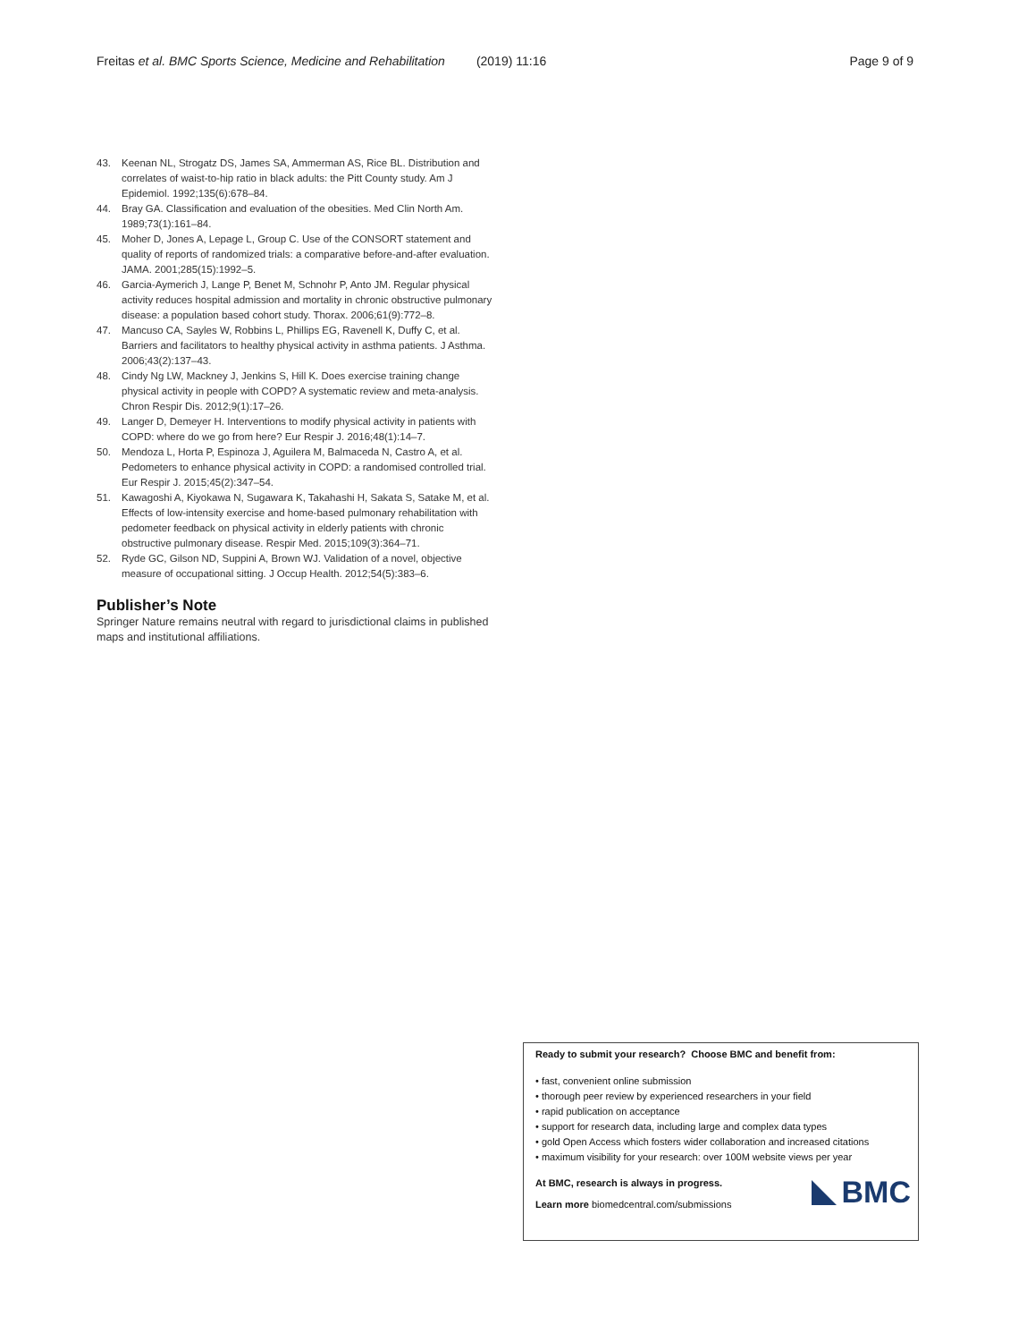Freitas et al. BMC Sports Science, Medicine and Rehabilitation (2019) 11:16 Page 9 of 9
43. Keenan NL, Strogatz DS, James SA, Ammerman AS, Rice BL. Distribution and correlates of waist-to-hip ratio in black adults: the Pitt County study. Am J Epidemiol. 1992;135(6):678–84.
44. Bray GA. Classification and evaluation of the obesities. Med Clin North Am. 1989;73(1):161–84.
45. Moher D, Jones A, Lepage L, Group C. Use of the CONSORT statement and quality of reports of randomized trials: a comparative before-and-after evaluation. JAMA. 2001;285(15):1992–5.
46. Garcia-Aymerich J, Lange P, Benet M, Schnohr P, Anto JM. Regular physical activity reduces hospital admission and mortality in chronic obstructive pulmonary disease: a population based cohort study. Thorax. 2006;61(9):772–8.
47. Mancuso CA, Sayles W, Robbins L, Phillips EG, Ravenell K, Duffy C, et al. Barriers and facilitators to healthy physical activity in asthma patients. J Asthma. 2006;43(2):137–43.
48. Cindy Ng LW, Mackney J, Jenkins S, Hill K. Does exercise training change physical activity in people with COPD? A systematic review and meta-analysis. Chron Respir Dis. 2012;9(1):17–26.
49. Langer D, Demeyer H. Interventions to modify physical activity in patients with COPD: where do we go from here? Eur Respir J. 2016;48(1):14–7.
50. Mendoza L, Horta P, Espinoza J, Aguilera M, Balmaceda N, Castro A, et al. Pedometers to enhance physical activity in COPD: a randomised controlled trial. Eur Respir J. 2015;45(2):347–54.
51. Kawagoshi A, Kiyokawa N, Sugawara K, Takahashi H, Sakata S, Satake M, et al. Effects of low-intensity exercise and home-based pulmonary rehabilitation with pedometer feedback on physical activity in elderly patients with chronic obstructive pulmonary disease. Respir Med. 2015;109(3):364–71.
52. Ryde GC, Gilson ND, Suppini A, Brown WJ. Validation of a novel, objective measure of occupational sitting. J Occup Health. 2012;54(5):383–6.
Publisher’s Note
Springer Nature remains neutral with regard to jurisdictional claims in published maps and institutional affiliations.
Ready to submit your research? Choose BMC and benefit from:
• fast, convenient online submission
• thorough peer review by experienced researchers in your field
• rapid publication on acceptance
• support for research data, including large and complex data types
• gold Open Access which fosters wider collaboration and increased citations
• maximum visibility for your research: over 100M website views per year
At BMC, research is always in progress.
Learn more biomedcentral.com/submissions
BMC